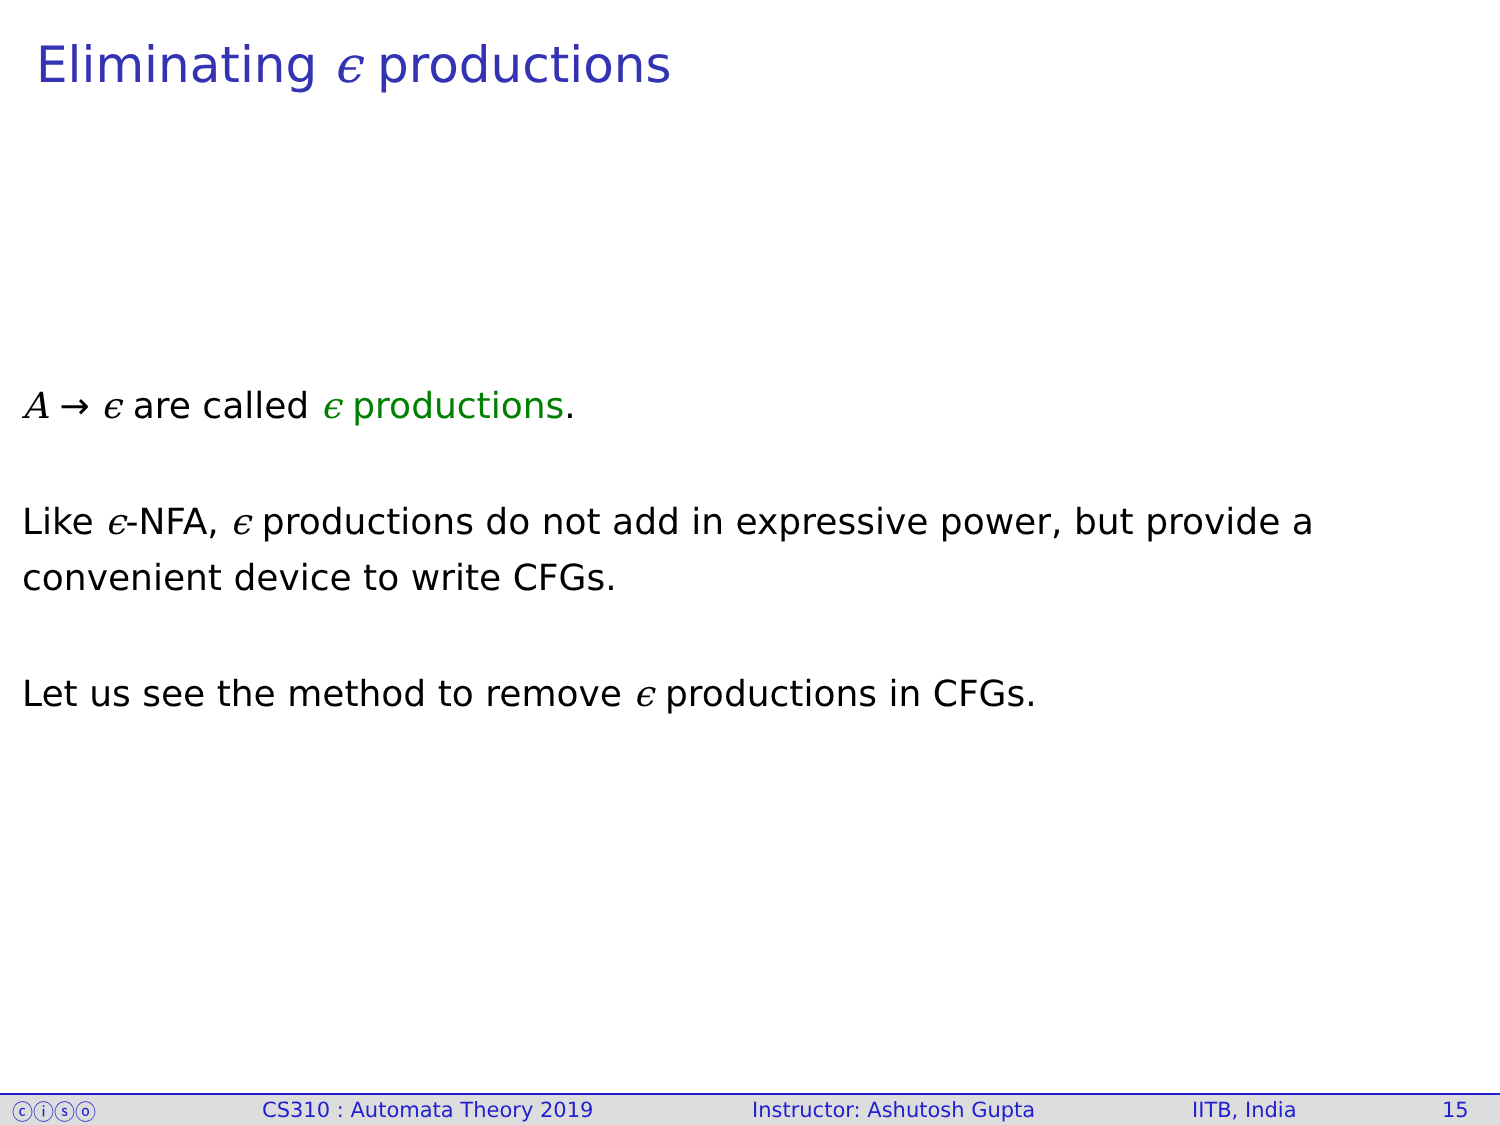Eliminating ϵ productions
A → ϵ are called ϵ productions.
Like ϵ-NFA, ϵ productions do not add in expressive power, but provide a convenient device to write CFGs.
Let us see the method to remove ϵ productions in CFGs.
ⓒⓘⓢⓞ CS310 : Automata Theory 2019 Instructor: Ashutosh Gupta IITB, India 15